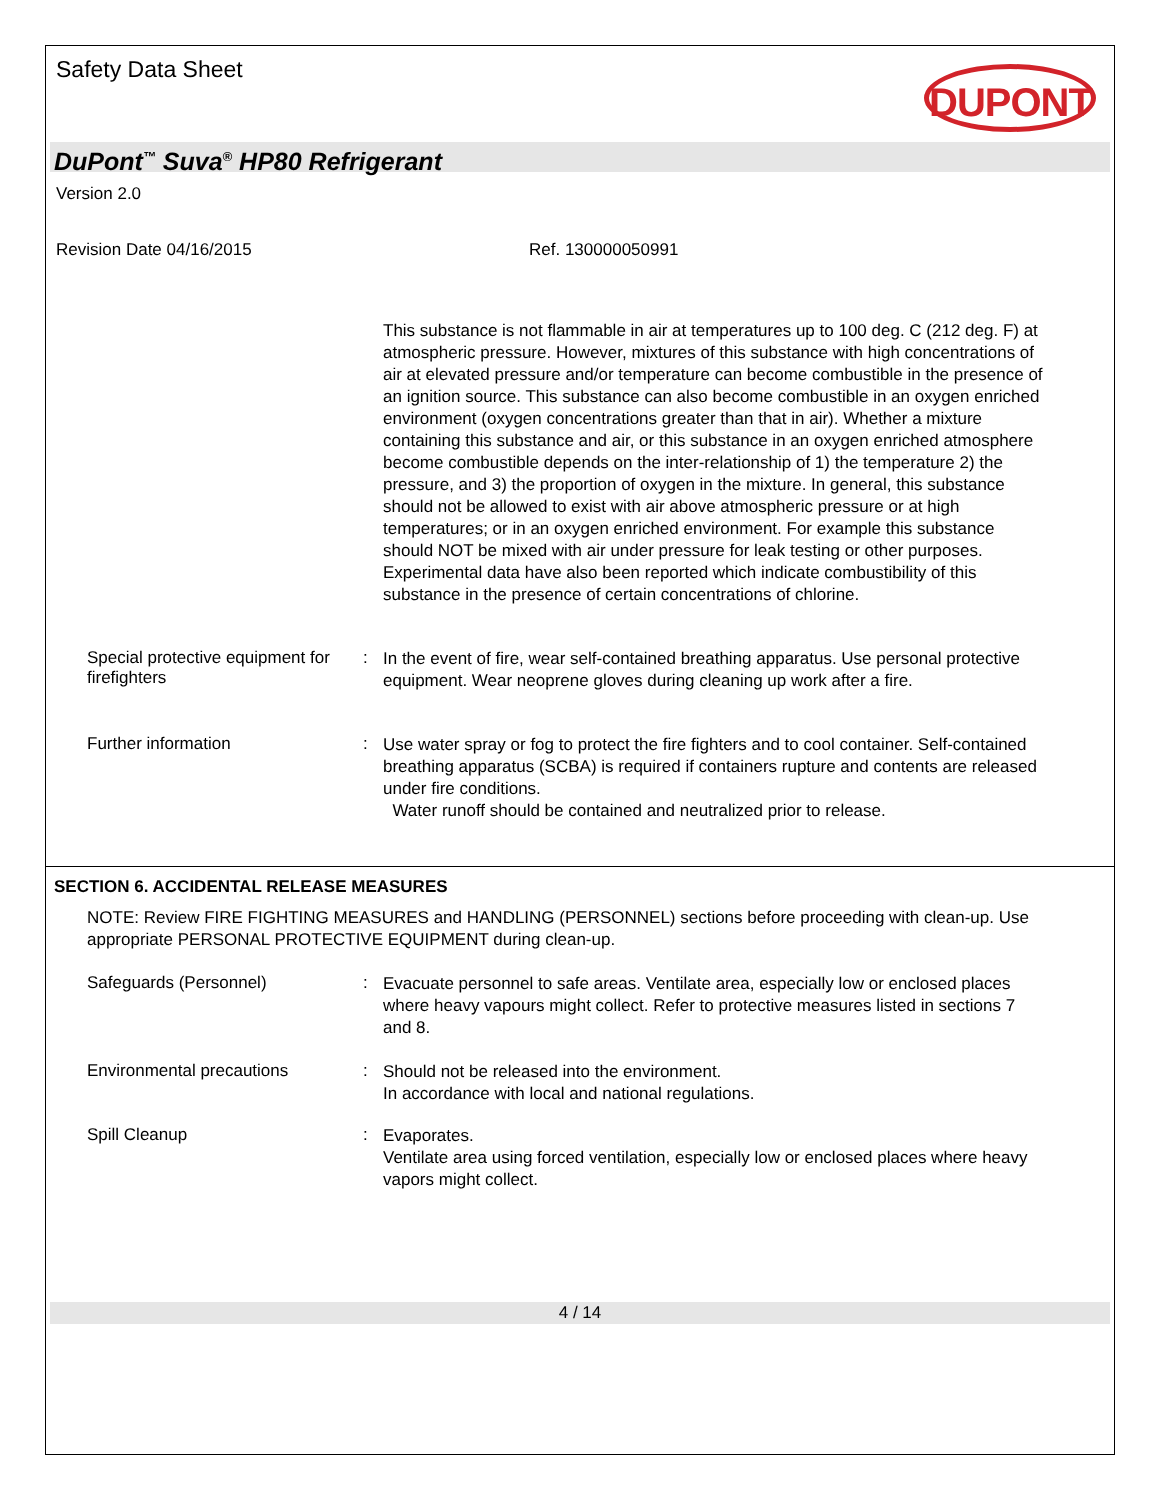Safety Data Sheet
DUPONT
DuPont<sup>™</sup> Suva<sup>®</sup> HP80 Refrigerant
Version 2.0
Revision Date 04/16/2015 Ref. 130000050991
This substance is not flammable in air at temperatures up to 100 deg. C (212 deg. F) at atmospheric pressure. However, mixtures of this substance with high concentrations of air at elevated pressure and/or temperature can become combustible in the presence of an ignition source. This substance can also become combustible in an oxygen enriched environment (oxygen concentrations greater than that in air). Whether a mixture containing this substance and air, or this substance in an oxygen enriched atmosphere become combustible depends on the inter-relationship of 1) the temperature 2) the pressure, and 3) the proportion of oxygen in the mixture. In general, this substance should not be allowed to exist with air above atmospheric pressure or at high temperatures; or in an oxygen enriched environment. For example this substance should NOT be mixed with air under pressure for leak testing or other purposes. Experimental data have also been reported which indicate combustibility of this substance in the presence of certain concentrations of chlorine.
Special protective equipment for firefighters
:
In the event of fire, wear self-contained breathing apparatus. Use personal protective equipment. Wear neoprene gloves during cleaning up work after a fire.
Further information :
Use water spray or fog to protect the fire fighters and to cool container. Self-contained breathing apparatus (SCBA) is required if containers rupture and contents are released under fire conditions.
Water runoff should be contained and neutralized prior to release.
SECTION 6. ACCIDENTAL RELEASE MEASURES
NOTE: Review FIRE FIGHTING MEASURES and HANDLING (PERSONNEL) sections before proceeding with clean-up. Use appropriate PERSONAL PROTECTIVE EQUIPMENT during clean-up.
Safeguards (Personnel) :
Evacuate personnel to safe areas. Ventilate area, especially low or enclosed places where heavy vapours might collect. Refer to protective measures listed in sections 7 and 8.
Environmental precautions :
Should not be released into the environment.
In accordance with local and national regulations.
Spill Cleanup :
Evaporates.
Ventilate area using forced ventilation, especially low or enclosed places where heavy vapors might collect.
4 / 14